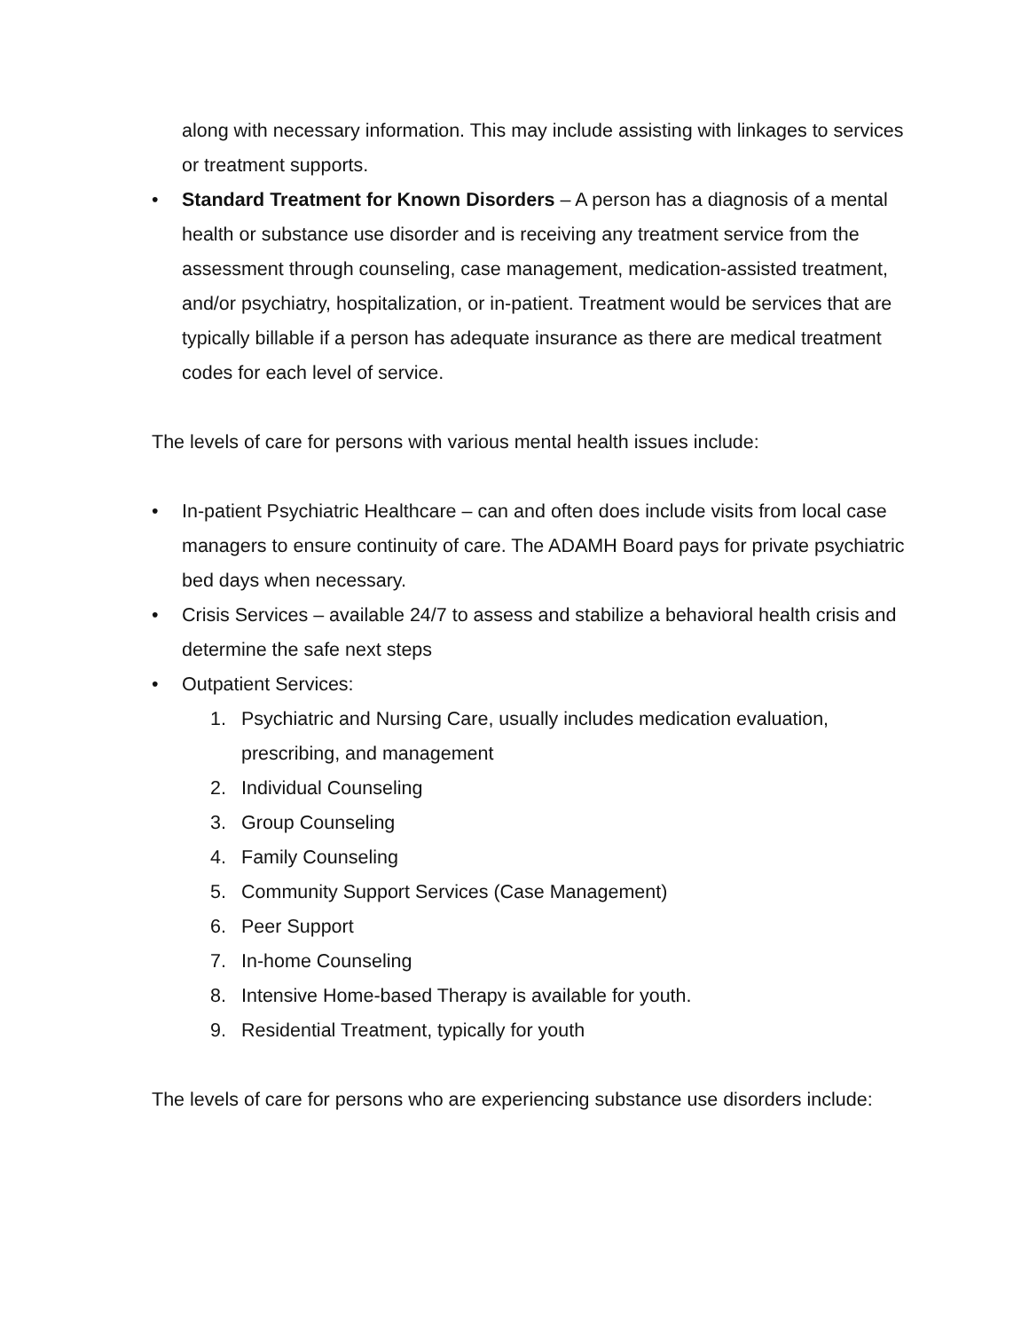along with necessary information. This may include assisting with linkages to services or treatment supports.
• Standard Treatment for Known Disorders – A person has a diagnosis of a mental health or substance use disorder and is receiving any treatment service from the assessment through counseling, case management, medication-assisted treatment, and/or psychiatry, hospitalization, or in-patient. Treatment would be services that are typically billable if a person has adequate insurance as there are medical treatment codes for each level of service.
The levels of care for persons with various mental health issues include:
• In-patient Psychiatric Healthcare – can and often does include visits from local case managers to ensure continuity of care. The ADAMH Board pays for private psychiatric bed days when necessary.
• Crisis Services – available 24/7 to assess and stabilize a behavioral health crisis and determine the safe next steps
• Outpatient Services:
1. Psychiatric and Nursing Care, usually includes medication evaluation, prescribing, and management
2. Individual Counseling
3. Group Counseling
4. Family Counseling
5. Community Support Services (Case Management)
6. Peer Support
7. In-home Counseling
8. Intensive Home-based Therapy is available for youth.
9. Residential Treatment, typically for youth
The levels of care for persons who are experiencing substance use disorders include: